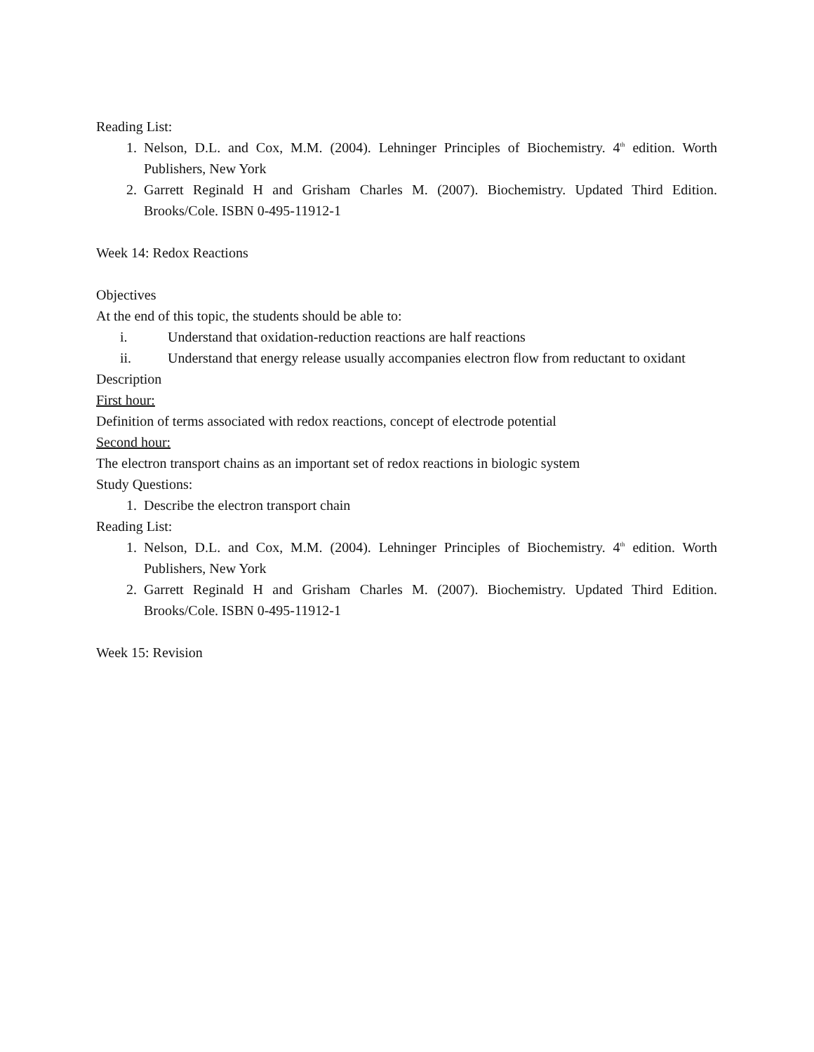Reading List:
1. Nelson, D.L. and Cox, M.M. (2004). Lehninger Principles of Biochemistry. 4<sup>th</sup> edition. Worth Publishers, New York
2. Garrett Reginald H and Grisham Charles M. (2007). Biochemistry. Updated Third Edition. Brooks/Cole. ISBN 0-495-11912-1
Week 14: Redox Reactions
Objectives
At the end of this topic, the students should be able to:
i. Understand that oxidation-reduction reactions are half reactions
ii. Understand that energy release usually accompanies electron flow from reductant to oxidant
Description
First hour:
Definition of terms associated with redox reactions, concept of electrode potential
Second hour:
The electron transport chains as an important set of redox reactions in biologic system
Study Questions:
1. Describe the electron transport chain
Reading List:
1. Nelson, D.L. and Cox, M.M. (2004). Lehninger Principles of Biochemistry. 4<sup>th</sup> edition. Worth Publishers, New York
2. Garrett Reginald H and Grisham Charles M. (2007). Biochemistry. Updated Third Edition. Brooks/Cole. ISBN 0-495-11912-1
Week 15: Revision